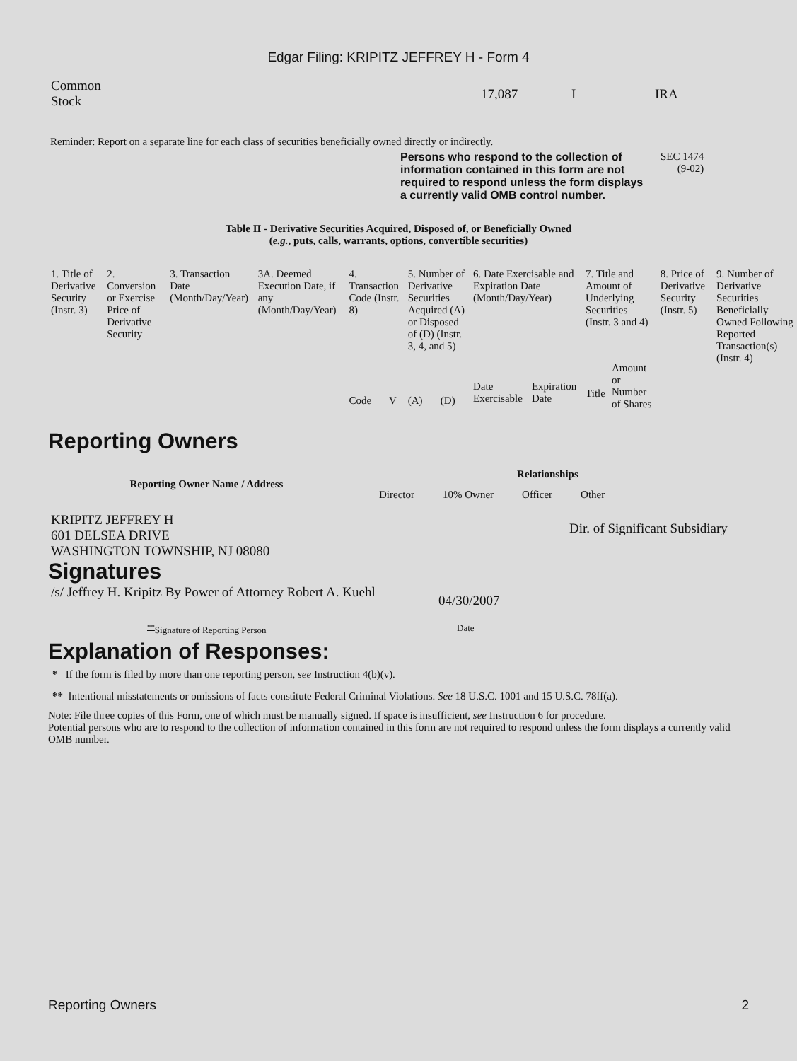Edgar Filing: KRIPITZ JEFFREY H - Form 4
| Common Stock | 17,087 | I | IRA |
Reminder: Report on a separate line for each class of securities beneficially owned directly or indirectly.
Persons who respond to the collection of information contained in this form are not required to respond unless the form displays a currently valid OMB control number.
SEC 1474
(9-02)
Table II - Derivative Securities Acquired, Disposed of, or Beneficially Owned
(e.g., puts, calls, warrants, options, convertible securities)
| 1. Title of Derivative Security (Instr. 3) | 2. Conversion or Exercise Price of Derivative Security | 3. Transaction Date (Month/Day/Year) | 3A. Deemed Execution Date, if any (Month/Day/Year) | 4. Transaction Code (Instr. 8) | | 5. Number of Derivative Securities Acquired (A) or Disposed of (D) (Instr. 3, 4, and 5) | | 6. Date Exercisable and Expiration Date (Month/Day/Year) | | 7. Title and Amount of Underlying Securities (Instr. 3 and 4) | | 8. Price of Derivative Security (Instr. 5) | 9. Number of Derivative Securities Beneficially Owned Following Reported Transaction(s) (Instr. 4) |
| --- | --- | --- | --- | --- | --- | --- | --- | --- | --- | --- | --- | --- | --- |
| | | | | | | | | Date Exercisable | Expiration Date | Title | Amount or Number of Shares | | |
| | | | | Code | V | (A) | (D) | | | | | | |
Reporting Owners
| Reporting Owner Name / Address | Relationships | | | |
| --- | --- | --- | --- | --- |
| | Director | 10% Owner | Officer | Other |
| KRIPITZ JEFFREY H 601 DELSEA DRIVE WASHINGTON TOWNSHIP, NJ 08080 | | | | Dir. of Significant Subsidiary |
Signatures
| /s/ Jeffrey H. Kripitz By Power of Attorney Robert A. Kuehl | 04/30/2007 |
| <sup>**</sup> Signature of Reporting Person | Date |
Explanation of Responses:
* If the form is filed by more than one reporting person, see Instruction 4(b)(v).
** Intentional misstatements or omissions of facts constitute Federal Criminal Violations. See 18 U.S.C. 1001 and 15 U.S.C. 78ff(a).
Note: File three copies of this Form, one of which must be manually signed. If space is insufficient, see Instruction 6 for procedure.
Potential persons who are to respond to the collection of information contained in this form are not required to respond unless the form displays a currently valid OMB number.
Reporting Owners 2